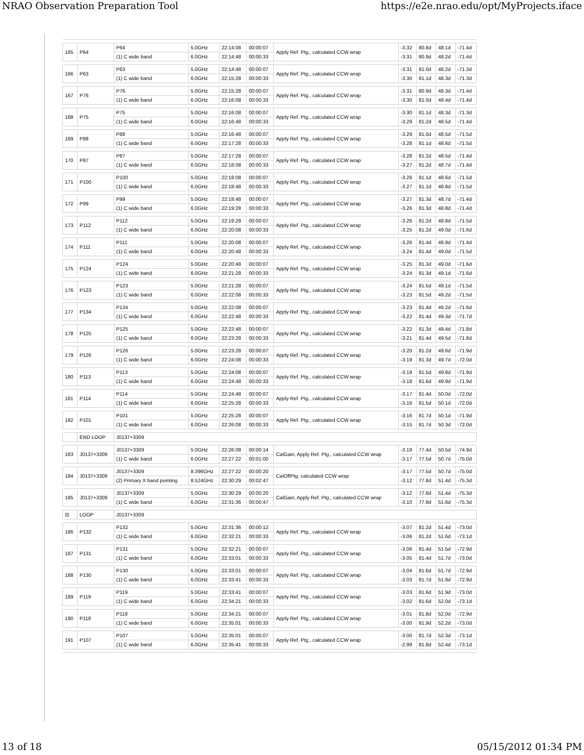NRAO Observation Preparation Tool https://e2e.nrao.edu/opt/MyProjects.iface
| 165 | P64 | P64 | 5.0GHz | 22:14:08 | 00:00:07 | Apply Ref. Ptg., calculated CCW wrap | -3.32 | 80.8d | 48.1d | -71.4d |
| | | (1) C wide band | 6.0GHz | 22:14:48 | 00:00:33 | | -3.31 | 80.9d | 48.2d | -71.4d |
| 166 | P63 | P63 | 5.0GHz | 22:14:48 | 00:00:07 | Apply Ref. Ptg., calculated CCW wrap | -3.31 | 81.0d | 48.2d | -71.3d |
| | | (1) C wide band | 6.0GHz | 22:15:28 | 00:00:33 | | -3.30 | 81.1d | 48.3d | -71.3d |
| 167 | P76 | P76 | 5.0GHz | 22:15:28 | 00:00:07 | Apply Ref. Ptg., calculated CCW wrap | -3.31 | 80.9d | 48.3d | -71.4d |
| | | (1) C wide band | 6.0GHz | 22:16:08 | 00:00:33 | | -3.30 | 81.0d | 48.4d | -71.4d |
| 168 | P75 | P75 | 5.0GHz | 22:16:08 | 00:00:07 | Apply Ref. Ptg., calculated CCW wrap | -3.30 | 81.1d | 48.3d | -71.3d |
| | | (1) C wide band | 6.0GHz | 22:16:48 | 00:00:33 | | -3.29 | 81.2d | 48.5d | -71.4d |
| 169 | P88 | P88 | 5.0GHz | 22:16:48 | 00:00:07 | Apply Ref. Ptg., calculated CCW wrap | -3.29 | 81.0d | 48.5d | -71.5d |
| | | (1) C wide band | 6.0GHz | 22:17:28 | 00:00:33 | | -3.28 | 81.1d | 48.6d | -71.5d |
| 170 | P87 | P87 | 5.0GHz | 22:17:28 | 00:00:07 | Apply Ref. Ptg., calculated CCW wrap | -3.28 | 81.2d | 48.5d | -71.4d |
| | | (1) C wide band | 6.0GHz | 22:18:08 | 00:00:33 | | -3.27 | 81.2d | 48.7d | -71.4d |
| 171 | P100 | P100 | 5.0GHz | 22:18:08 | 00:00:07 | Apply Ref. Ptg., calculated CCW wrap | -3.28 | 81.1d | 48.6d | -71.5d |
| | | (1) C wide band | 6.0GHz | 22:18:48 | 00:00:33 | | -3.27 | 81.1d | 48.8d | -71.5d |
| 172 | P99 | P99 | 5.0GHz | 22:18:48 | 00:00:07 | Apply Ref. Ptg., calculated CCW wrap | -3.27 | 81.3d | 48.7d | -71.4d |
| | | (1) C wide band | 6.0GHz | 22:19:28 | 00:00:33 | | -3.26 | 81.3d | 48.8d | -71.4d |
| 173 | P112 | P112 | 5.0GHz | 22:19:28 | 00:00:07 | Apply Ref. Ptg., calculated CCW wrap | -3.26 | 81.2d | 48.8d | -71.5d |
| | | (1) C wide band | 6.0GHz | 22:20:08 | 00:00:33 | | -3.25 | 81.2d | 49.0d | -71.6d |
| 174 | P111 | P111 | 5.0GHz | 22:20:08 | 00:00:07 | Apply Ref. Ptg., calculated CCW wrap | -3.26 | 81.4d | 48.9d | -71.4d |
| | | (1) C wide band | 6.0GHz | 22:20:48 | 00:00:33 | | -3.24 | 81.4d | 49.0d | -71.5d |
| 175 | P124 | P124 | 5.0GHz | 22:20:48 | 00:00:07 | Apply Ref. Ptg., calculated CCW wrap | -3.25 | 81.3d | 49.0d | -71.6d |
| | | (1) C wide band | 6.0GHz | 22:21:28 | 00:00:33 | | -3.24 | 81.3d | 49.1d | -71.6d |
| 176 | P123 | P123 | 5.0GHz | 22:21:28 | 00:00:07 | Apply Ref. Ptg., calculated CCW wrap | -3.24 | 81.5d | 49.1d | -71.5d |
| | | (1) C wide band | 6.0GHz | 22:22:08 | 00:00:33 | | -3.23 | 81.5d | 49.2d | -71.5d |
| 177 | P134 | P134 | 5.0GHz | 22:22:08 | 00:00:07 | Apply Ref. Ptg., calculated CCW wrap | -3.23 | 81.4d | 49.2d | -71.6d |
| | | (1) C wide band | 6.0GHz | 22:22:48 | 00:00:33 | | -3.22 | 81.4d | 49.3d | -71.7d |
| 178 | P125 | P125 | 5.0GHz | 22:22:48 | 00:00:07 | Apply Ref. Ptg., calculated CCW wrap | -3.22 | 81.3d | 49.4d | -71.8d |
| | | (1) C wide band | 6.0GHz | 22:23:28 | 00:00:33 | | -3.21 | 81.4d | 49.5d | -71.8d |
| 179 | P126 | P126 | 5.0GHz | 22:23:28 | 00:00:07 | Apply Ref. Ptg., calculated CCW wrap | -3.20 | 81.2d | 49.6d | -71.9d |
| | | (1) C wide band | 6.0GHz | 22:24:08 | 00:00:33 | | -3.19 | 81.3d | 49.7d | -72.0d |
| 180 | P113 | P113 | 5.0GHz | 22:24:08 | 00:00:07 | Apply Ref. Ptg., calculated CCW wrap | -3.19 | 81.5d | 49.8d | -71.9d |
| | | (1) C wide band | 6.0GHz | 22:24:48 | 00:00:33 | | -3.18 | 81.6d | 49.9d | -71.9d |
| 181 | P114 | P114 | 5.0GHz | 22:24:48 | 00:00:07 | Apply Ref. Ptg., calculated CCW wrap | -3.17 | 81.4d | 50.0d | -72.0d |
| | | (1) C wide band | 6.0GHz | 22:25:28 | 00:00:33 | | -3.16 | 81.5d | 50.1d | -72.0d |
| 182 | P101 | P101 | 5.0GHz | 22:25:28 | 00:00:07 | Apply Ref. Ptg., calculated CCW wrap | -3.16 | 81.7d | 50.1d | -71.9d |
| | | (1) C wide band | 6.0GHz | 22:26:08 | 00:00:33 | | -3.15 | 81.7d | 50.3d | -72.0d |
| | END LOOP | J0137+3309 | | | | | | | | |
| 183 | J0137+3309 | J0137+3309 | 5.0GHz | 22:26:08 | 00:00:14 | CalGain, Apply Ref. Ptg., calculated CCW wrap | -3.19 | 77.4d | 50.5d | -74.9d |
| | | (1) C wide band | 6.0GHz | 22:27:22 | 00:01:00 | | -3.17 | 77.5d | 50.7d | -75.0d |
| 184 | J0137+3309 | J0137+3309 | 8.396GHz | 22:27:22 | 00:00:20 | CalOffPtg, calculated CCW wrap | -3.17 | 77.5d | 50.7d | -75.0d |
| | | (2) Primary X band pointing | 8.524GHz | 22:30:29 | 00:02:47 | | -3.12 | 77.8d | 51.4d | -75.3d |
| 185 | J0137+3309 | J0137+3309 | 5.0GHz | 22:30:29 | 00:00:20 | CalGain, Apply Ref. Ptg., calculated CCW wrap | -3.12 | 77.8d | 51.4d | -75.3d |
| | | (1) C wide band | 6.0GHz | 22:31:36 | 00:00:47 | | -3.10 | 77.9d | 51.6d | -75.3d |
| ⊟ | LOOP | J0137+3309 | | | | | | | | |
| 186 | P132 | P132 | 5.0GHz | 22:31:36 | 00:00:12 | Apply Ref. Ptg., calculated CCW wrap | -3.07 | 81.2d | 51.4d | -73.0d |
| | | (1) C wide band | 6.0GHz | 22:32:21 | 00:00:33 | | -3.06 | 81.2d | 51.6d | -73.1d |
| 187 | P131 | P131 | 5.0GHz | 22:32:21 | 00:00:07 | Apply Ref. Ptg., calculated CCW wrap | -3.06 | 81.4d | 51.5d | -72.9d |
| | | (1) C wide band | 6.0GHz | 22:33:01 | 00:00:33 | | -3.05 | 81.4d | 51.7d | -73.0d |
| 188 | P130 | P130 | 5.0GHz | 22:33:01 | 00:00:07 | Apply Ref. Ptg., calculated CCW wrap | -3.04 | 81.6d | 51.7d | -72.9d |
| | | (1) C wide band | 6.0GHz | 22:33:41 | 00:00:33 | | -3.03 | 81.7d | 51.8d | -72.9d |
| 189 | P119 | P119 | 5.0GHz | 22:33:41 | 00:00:07 | Apply Ref. Ptg., calculated CCW wrap | -3.03 | 81.6d | 51.9d | -73.0d |
| | | (1) C wide band | 6.0GHz | 22:34:21 | 00:00:33 | | -3.02 | 81.6d | 52.0d | -73.1d |
| 190 | P118 | P118 | 5.0GHz | 22:34:21 | 00:00:07 | Apply Ref. Ptg., calculated CCW wrap | -3.01 | 81.8d | 52.0d | -72.9d |
| | | (1) C wide band | 6.0GHz | 22:35:01 | 00:00:33 | | -3.00 | 81.9d | 52.2d | -73.0d |
| 191 | P107 | P107 | 5.0GHz | 22:35:01 | 00:00:07 | Apply Ref. Ptg., calculated CCW wrap | -3.00 | 81.7d | 52.3d | -73.1d |
| | | (1) C wide band | 6.0GHz | 22:35:41 | 00:00:33 | | -2.99 | 81.8d | 52.4d | -73.1d |
13 of 18 05/15/2012 01:34 PM